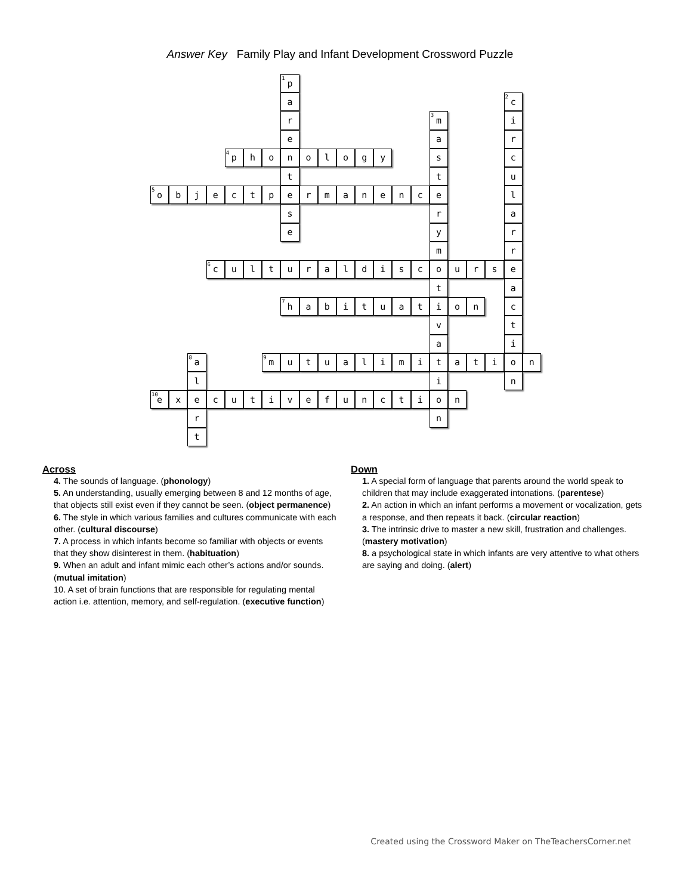Answer Key Family Play and Infant Development Crossword Puzzle
<sup>1</sup> p a <sup>2</sup>c r <sup>3</sup>m i ear <sup>4</sup>p honologysc ttu <sup>5</sup>o bjectpermanencel sra eyr mr <sup>6</sup>c ulturaldiscourse ta <sup>7</sup>h abituationc vt ai <sup>8</sup>a <sup>9</sup>m utualimitation lin <sup>10</sup>e xecutivefunction rn t
Across
4. The sounds of language. (phonology)
5. An understanding, usually emerging between 8 and 12 months of age, that objects still exist even if they cannot be seen. (object permanence)
6. The style in which various families and cultures communicate with each other. (cultural discourse)
7. A process in which infants become so familiar with objects or events that they show disinterest in them. (habituation)
9. When an adult and infant mimic each other’s actions and/or sounds. (mutual imitation)
10. A set of brain functions that are responsible for regulating mental action i.e. attention, memory, and self-regulation. (executive function)
Down
1. A special form of language that parents around the world speak to children that may include exaggerated intonations. (parentese)
2. An action in which an infant performs a movement or vocalization, gets a response, and then repeats it back. (circular reaction)
3. The intrinsic drive to master a new skill, frustration and challenges.(mastery motivation)
8. a psychological state in which infants are very attentive to what others are saying and doing. (alert)
Created using the Crossword Maker on TheTeachersCorner.net